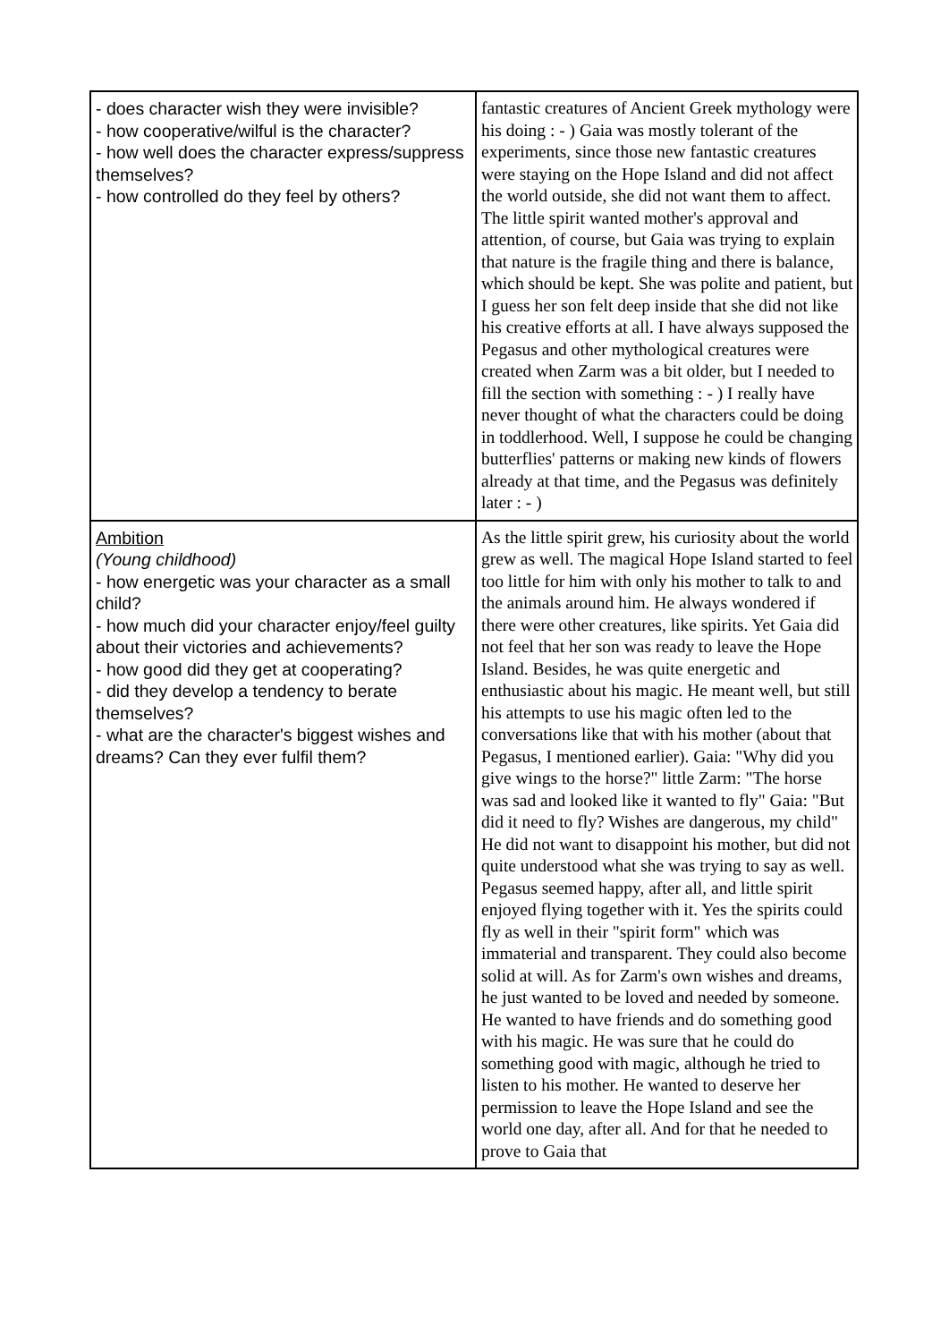| - does character wish they were invisible? - how cooperative/wilful is the character? - how well does the character express/suppress themselves? - how controlled do they feel by others? | fantastic creatures of Ancient Greek mythology were his doing : - ) Gaia was mostly tolerant of the experiments, since those new fantastic creatures were staying on the Hope Island and did not affect the world outside, she did not want them to affect. The little spirit wanted mother's approval and attention, of course, but Gaia was trying to explain that nature is the fragile thing and there is balance, which should be kept. She was polite and patient, but I guess her son felt deep inside that she did not like his creative efforts at all. I have always supposed the Pegasus and other mythological creatures were created when Zarm was a bit older, but I needed to fill the section with something : - ) I really have never thought of what the characters could be doing in toddlerhood. Well, I suppose he could be changing butterflies' patterns or making new kinds of flowers already at that time, and the Pegasus was definitely later : - ) |
| Ambition (Young childhood) - how energetic was your character as a small child? - how much did your character enjoy/feel guilty about their victories and achievements? - how good did they get at cooperating? - did they develop a tendency to berate themselves? - what are the character's biggest wishes and dreams? Can they ever fulfil them? | As the little spirit grew, his curiosity about the world grew as well. The magical Hope Island started to feel too little for him with only his mother to talk to and the animals around him. He always wondered if there were other creatures, like spirits. Yet Gaia did not feel that her son was ready to leave the Hope Island. Besides, he was quite energetic and enthusiastic about his magic. He meant well, but still his attempts to use his magic often led to the conversations like that with his mother (about that Pegasus, I mentioned earlier). Gaia: "Why did you give wings to the horse?" little Zarm: "The horse was sad and looked like it wanted to fly" Gaia: "But did it need to fly? Wishes are dangerous, my child" He did not want to disappoint his mother, but did not quite understood what she was trying to say as well. Pegasus seemed happy, after all, and little spirit enjoyed flying together with it. Yes the spirits could fly as well in their "spirit form" which was immaterial and transparent. They could also become solid at will. As for Zarm's own wishes and dreams, he just wanted to be loved and needed by someone. He wanted to have friends and do something good with his magic. He was sure that he could do something good with magic, although he tried to listen to his mother. He wanted to deserve her permission to leave the Hope Island and see the world one day, after all. And for that he needed to prove to Gaia that |